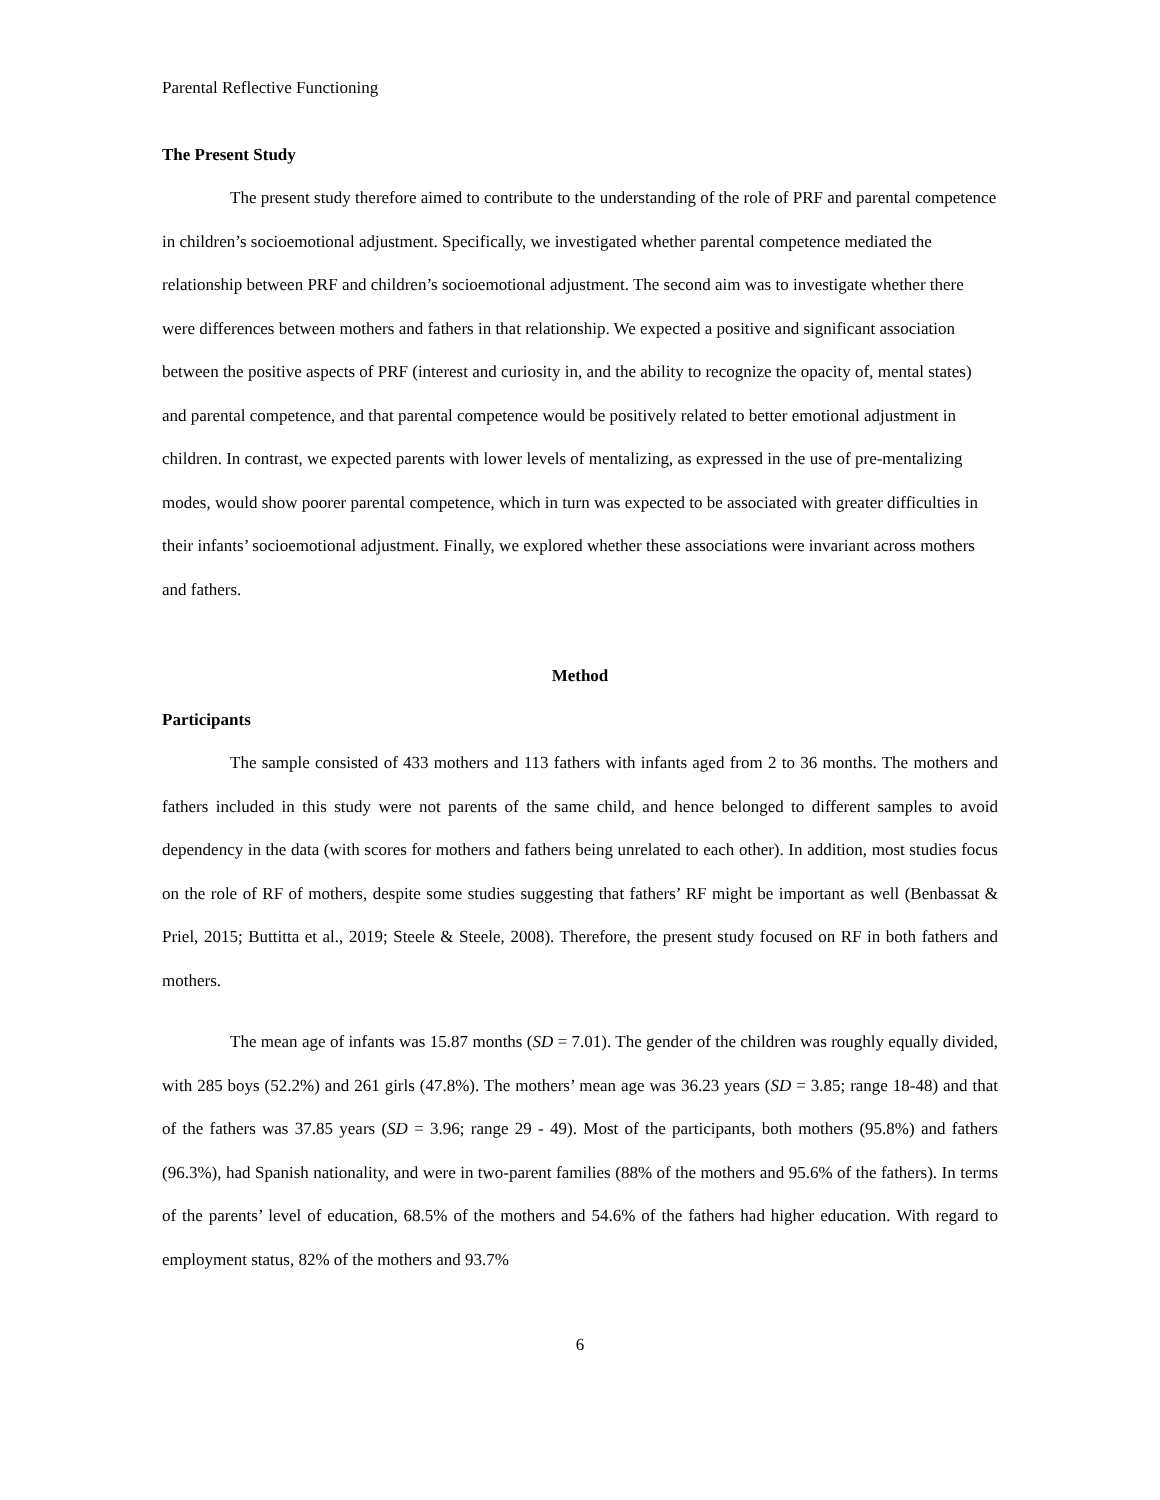Parental Reflective Functioning
The Present Study
The present study therefore aimed to contribute to the understanding of the role of PRF and parental competence in children’s socioemotional adjustment. Specifically, we investigated whether parental competence mediated the relationship between PRF and children’s socioemotional adjustment. The second aim was to investigate whether there were differences between mothers and fathers in that relationship. We expected a positive and significant association between the positive aspects of PRF (interest and curiosity in, and the ability to recognize the opacity of, mental states) and parental competence, and that parental competence would be positively related to better emotional adjustment in children. In contrast, we expected parents with lower levels of mentalizing, as expressed in the use of pre-mentalizing modes, would show poorer parental competence, which in turn was expected to be associated with greater difficulties in their infants’ socioemotional adjustment. Finally, we explored whether these associations were invariant across mothers and fathers.
Method
Participants
The sample consisted of 433 mothers and 113 fathers with infants aged from 2 to 36 months. The mothers and fathers included in this study were not parents of the same child, and hence belonged to different samples to avoid dependency in the data (with scores for mothers and fathers being unrelated to each other). In addition, most studies focus on the role of RF of mothers, despite some studies suggesting that fathers’ RF might be important as well (Benbassat & Priel, 2015; Buttitta et al., 2019; Steele & Steele, 2008). Therefore, the present study focused on RF in both fathers and mothers.
The mean age of infants was 15.87 months (SD = 7.01). The gender of the children was roughly equally divided, with 285 boys (52.2%) and 261 girls (47.8%). The mothers’ mean age was 36.23 years (SD = 3.85; range 18-48) and that of the fathers was 37.85 years (SD = 3.96; range 29 - 49). Most of the participants, both mothers (95.8%) and fathers (96.3%), had Spanish nationality, and were in two-parent families (88% of the mothers and 95.6% of the fathers). In terms of the parents’ level of education, 68.5% of the mothers and 54.6% of the fathers had higher education. With regard to employment status, 82% of the mothers and 93.7%
6